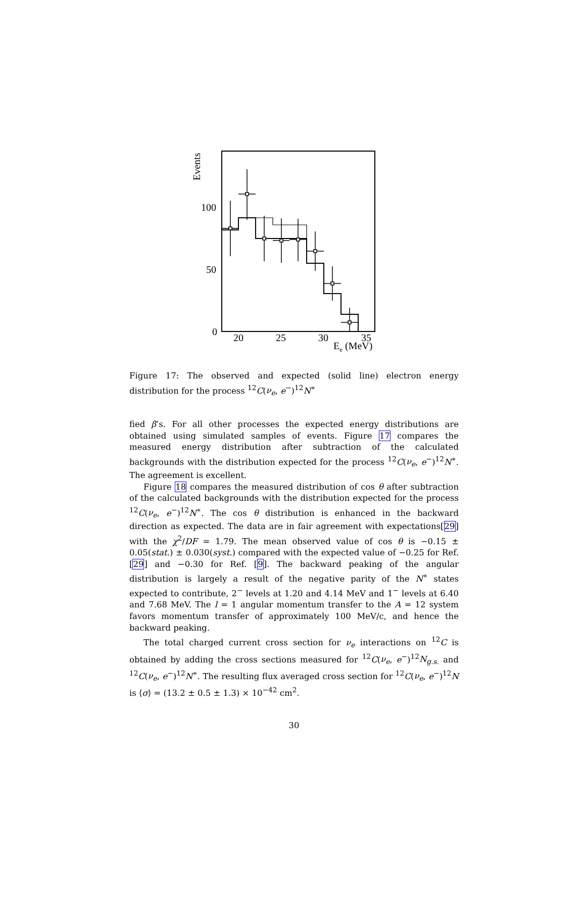Events
100
50
0
20
25
30
35
Ee (MeV)
Figure 17: The observed and expected (solid line) electron energy distribution for the process <sup>12</sup>C(ν<sub>e</sub>, e<sup>−</sup>)<sup>12</sup>N<sup>∗</sup>
fied β’s. For all other processes the expected energy distributions are obtained using simulated samples of events. Figure 17 compares the measured energy distribution after subtraction of the calculated backgrounds with the distribution expected for the process <sup>12</sup>C(ν<sub>e</sub>, e<sup>−</sup>)<sup>12</sup>N<sup>∗</sup>. The agreement is excellent.
Figure 18 compares the measured distribution of cos θ after subtraction of the calculated backgrounds with the distribution expected for the process <sup>12</sup>C(ν<sub>e</sub>, e<sup>−</sup>)<sup>12</sup>N<sup>∗</sup>. The cos θ distribution is enhanced in the backward direction as expected. The data are in fair agreement with expectations[29] with the χ<sup>2</sup>/DF = 1.79. The mean observed value of cos θ is −0.15 ± 0.05(stat.) ± 0.030(syst.) compared with the expected value of −0.25 for Ref. [29] and −0.30 for Ref. [9]. The backward peaking of the angular distribution is largely a result of the negative parity of the N<sup>∗</sup> states expected to contribute, 2<sup>−</sup> levels at 1.20 and 4.14 MeV and 1<sup>−</sup> levels at 6.40 and 7.68 MeV. The l = 1 angular momentum transfer to the A = 12 system favors momentum transfer of approximately 100 MeV/c, and hence the backward peaking.
The total charged current cross section for ν<sub>e</sub> interactions on <sup>12</sup>C is obtained by adding the cross sections measured for <sup>12</sup>C(ν<sub>e</sub>, e<sup>−</sup>)<sup>12</sup>N<sub>g.s.</sub> and <sup>12</sup>C(ν<sub>e</sub>, e<sup>−</sup>)<sup>12</sup>N<sup>∗</sup>. The resulting flux averaged cross section for <sup>12</sup>C(ν<sub>e</sub>, e<sup>−</sup>)<sup>12</sup>N is ⟨σ⟩ = (13.2 ± 0.5 ± 1.3) × 10<sup>−42</sup> cm<sup>2</sup>.
30